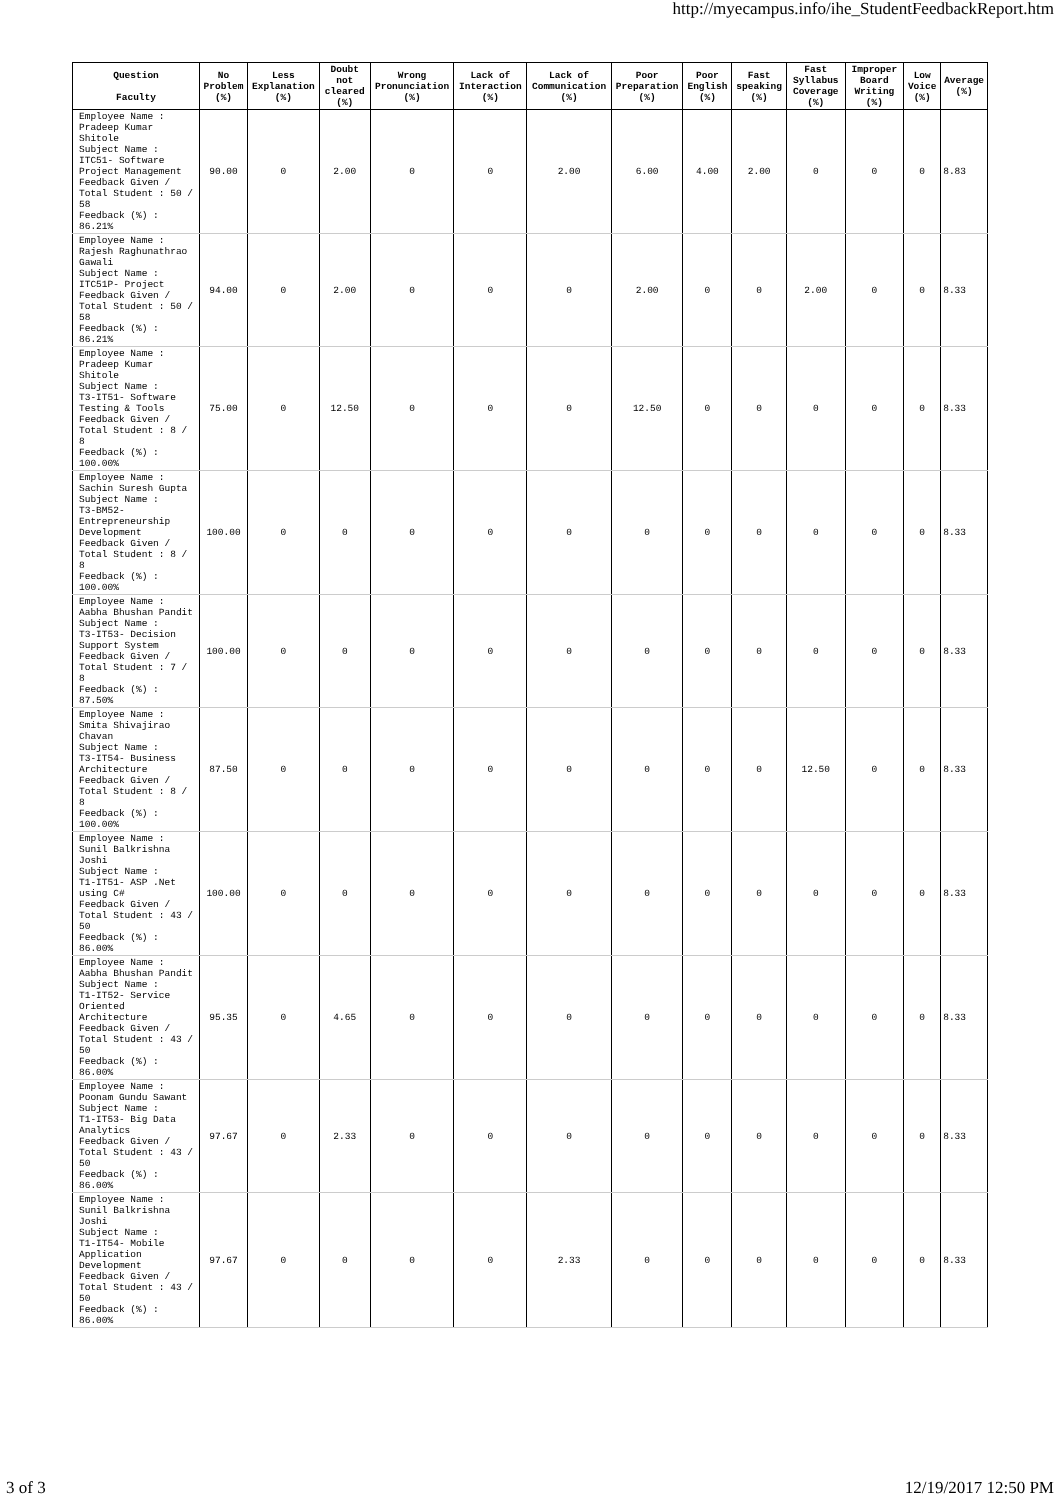http://myecampus.info/ihe_StudentFeedbackReport.htm
| Question Faculty | No Problem (%) | Less Explanation (%) | Doubt not cleared (%) | Wrong Pronunciation (%) | Lack of Interaction (%) | Lack of Communication (%) | Poor Preparation (%) | Poor English (%) | Fast speaking (%) | Fast Syllabus Coverage (%) | Improper Board Writing (%) | Low Voice (%) | Average (%) |
| --- | --- | --- | --- | --- | --- | --- | --- | --- | --- | --- | --- | --- | --- |
| Employee Name : Pradeep Kumar Shitole Subject Name : ITC51- Software Project Management Feedback Given / Total Student : 50 / 58 Feedback (%) : 86.21% | 90.00 | 0 | 2.00 | 0 | 0 | 2.00 | 6.00 | 4.00 | 2.00 | 0 | 0 | 0 | 8.83 |
| Employee Name : Rajesh Raghunathrao Gawali Subject Name : ITC51P- Project Feedback Given / Total Student : 50 / 58 Feedback (%) : 86.21% | 94.00 | 0 | 2.00 | 0 | 0 | 0 | 2.00 | 0 | 0 | 2.00 | 0 | 0 | 8.33 |
| Employee Name : Pradeep Kumar Shitole Subject Name : T3-IT51- Software Testing & Tools Feedback Given / Total Student : 8 / 8 Feedback (%) : 100.00% | 75.00 | 0 | 12.50 | 0 | 0 | 0 | 12.50 | 0 | 0 | 0 | 0 | 0 | 8.33 |
| Employee Name : Sachin Suresh Gupta Subject Name : T3-BM52- Entrepreneurship Development Feedback Given / Total Student : 8 / 8 Feedback (%) : 100.00% | 100.00 | 0 | 0 | 0 | 0 | 0 | 0 | 0 | 0 | 0 | 0 | 0 | 8.33 |
| Employee Name : Aabha Bhushan Pandit Subject Name : T3-IT53- Decision Support System Feedback Given / Total Student : 7 / 8 Feedback (%) : 87.50% | 100.00 | 0 | 0 | 0 | 0 | 0 | 0 | 0 | 0 | 0 | 0 | 0 | 8.33 |
| Employee Name : Smita Shivajirao Chavan Subject Name : T3-IT54- Business Architecture Feedback Given / Total Student : 8 / 8 Feedback (%) : 100.00% | 87.50 | 0 | 0 | 0 | 0 | 0 | 0 | 0 | 0 | 12.50 | 0 | 0 | 8.33 |
| Employee Name : Sunil Balkrishna Joshi Subject Name : T1-IT51- ASP .Net using C# Feedback Given / Total Student : 43 / 50 Feedback (%) : 86.00% | 100.00 | 0 | 0 | 0 | 0 | 0 | 0 | 0 | 0 | 0 | 0 | 0 | 8.33 |
| Employee Name : Aabha Bhushan Pandit Subject Name : T1-IT52- Service Oriented Architecture Feedback Given / Total Student : 43 / 50 Feedback (%) : 86.00% | 95.35 | 0 | 4.65 | 0 | 0 | 0 | 0 | 0 | 0 | 0 | 0 | 0 | 8.33 |
| Employee Name : Poonam Gundu Sawant Subject Name : T1-IT53- Big Data Analytics Feedback Given / Total Student : 43 / 50 Feedback (%) : 86.00% | 97.67 | 0 | 2.33 | 0 | 0 | 0 | 0 | 0 | 0 | 0 | 0 | 0 | 8.33 |
| Employee Name : Sunil Balkrishna Joshi Subject Name : T1-IT54- Mobile Application Development Feedback Given / Total Student : 43 / 50 Feedback (%) : 86.00% | 97.67 | 0 | 0 | 0 | 0 | 2.33 | 0 | 0 | 0 | 0 | 0 | 0 | 8.33 |
3 of 3 12/19/2017 12:50 PM